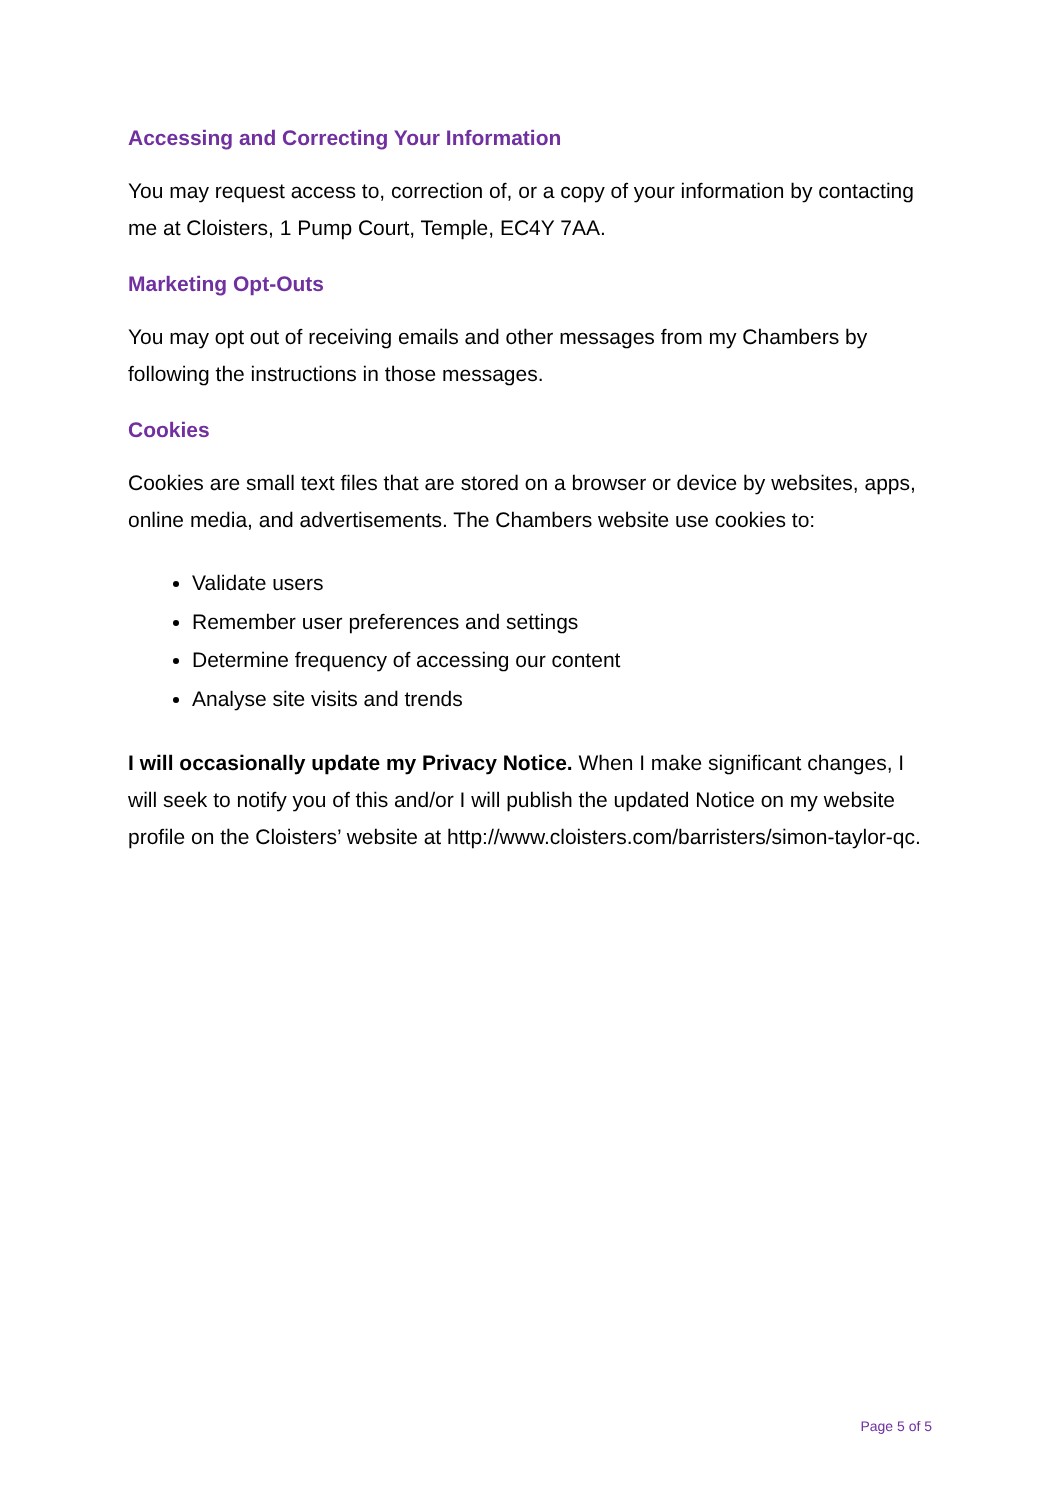Accessing and Correcting Your Information
You may request access to, correction of, or a copy of your information by contacting me at Cloisters, 1 Pump Court, Temple, EC4Y 7AA.
Marketing Opt-Outs
You may opt out of receiving emails and other messages from my Chambers by following the instructions in those messages.
Cookies
Cookies are small text files that are stored on a browser or device by websites, apps, online media, and advertisements. The Chambers website use cookies to:
Validate users
Remember user preferences and settings
Determine frequency of accessing our content
Analyse site visits and trends
I will occasionally update my Privacy Notice. When I make significant changes, I will seek to notify you of this and/or I will publish the updated Notice on my website profile on the Cloisters’ website at http://www.cloisters.com/barristers/simon-taylor-qc.
Page 5 of 5